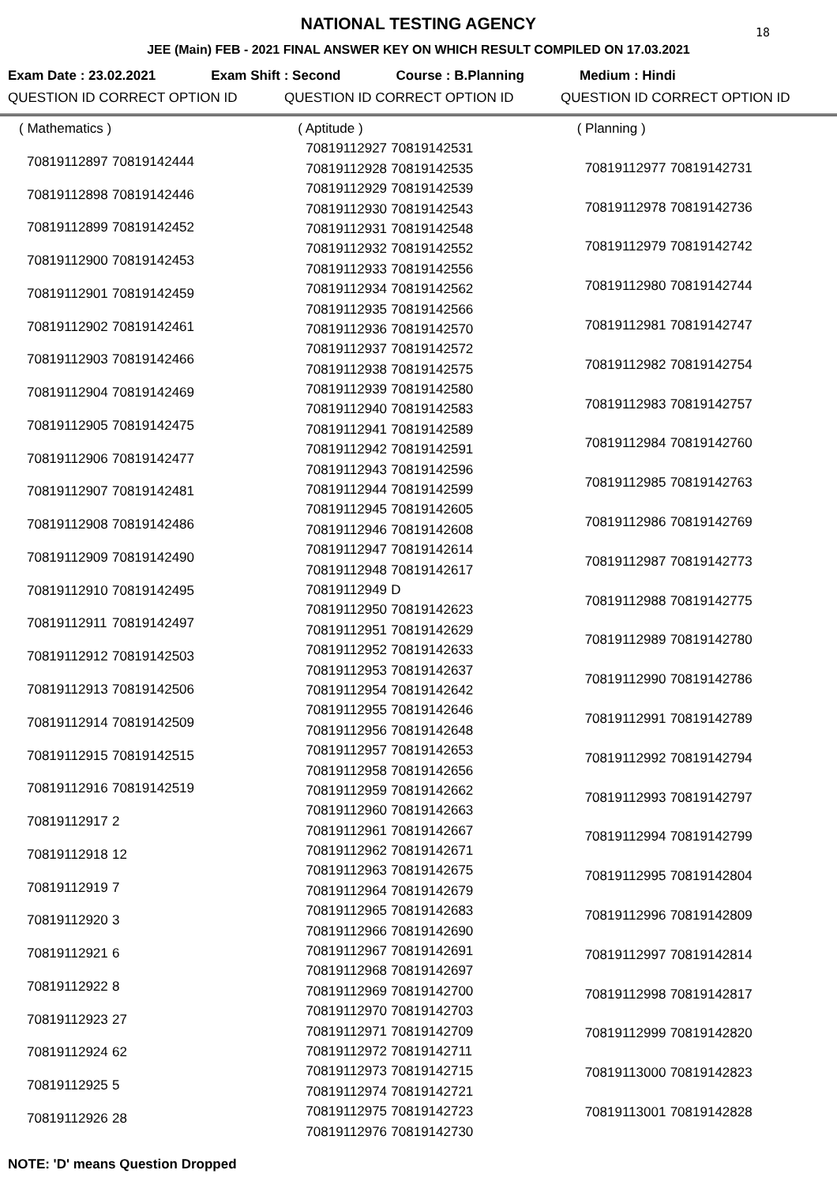NATIONAL TESTING AGENCY
18
JEE (Main) FEB - 2021 FINAL ANSWER KEY ON WHICH RESULT COMPILED ON 17.03.2021
Exam Date : 23.02.2021 Exam Shift : Second Course : B.Planning Medium : Hindi
QUESTION ID CORRECT OPTION ID QUESTION ID CORRECT OPTION ID QUESTION ID CORRECT OPTION ID
| ( Mathematics ) | |
| 70819112897 | 70819142444 |
| 70819112898 | 70819142446 |
| 70819112899 | 70819142452 |
| 70819112900 | 70819142453 |
| 70819112901 | 70819142459 |
| 70819112902 | 70819142461 |
| 70819112903 | 70819142466 |
| 70819112904 | 70819142469 |
| 70819112905 | 70819142475 |
| 70819112906 | 70819142477 |
| 70819112907 | 70819142481 |
| 70819112908 | 70819142486 |
| 70819112909 | 70819142490 |
| 70819112910 | 70819142495 |
| 70819112911 | 70819142497 |
| 70819112912 | 70819142503 |
| 70819112913 | 70819142506 |
| 70819112914 | 70819142509 |
| 70819112915 | 70819142515 |
| 70819112916 | 70819142519 |
| 70819112917 | 2 |
| 70819112918 | 12 |
| 70819112919 | 7 |
| 70819112920 | 3 |
| 70819112921 | 6 |
| 70819112922 | 8 |
| 70819112923 | 27 |
| 70819112924 | 62 |
| 70819112925 | 5 |
| 70819112926 | 28 |
| ( Aptitude ) | |
| 70819112927 | 70819142531 |
| 70819112928 | 70819142535 |
| 70819112929 | 70819142539 |
| 70819112930 | 70819142543 |
| 70819112931 | 70819142548 |
| 70819112932 | 70819142552 |
| 70819112933 | 70819142556 |
| 70819112934 | 70819142562 |
| 70819112935 | 70819142566 |
| 70819112936 | 70819142570 |
| 70819112937 | 70819142572 |
| 70819112938 | 70819142575 |
| 70819112939 | 70819142580 |
| 70819112940 | 70819142583 |
| 70819112941 | 70819142589 |
| 70819112942 | 70819142591 |
| 70819112943 | 70819142596 |
| 70819112944 | 70819142599 |
| 70819112945 | 70819142605 |
| 70819112946 | 70819142608 |
| 70819112947 | 70819142614 |
| 70819112948 | 70819142617 |
| 70819112949 | D |
| 70819112950 | 70819142623 |
| 70819112951 | 70819142629 |
| 70819112952 | 70819142633 |
| 70819112953 | 70819142637 |
| 70819112954 | 70819142642 |
| 70819112955 | 70819142646 |
| 70819112956 | 70819142648 |
| 70819112957 | 70819142653 |
| 70819112958 | 70819142656 |
| 70819112959 | 70819142662 |
| 70819112960 | 70819142663 |
| 70819112961 | 70819142667 |
| 70819112962 | 70819142671 |
| 70819112963 | 70819142675 |
| 70819112964 | 70819142679 |
| 70819112965 | 70819142683 |
| 70819112966 | 70819142690 |
| 70819112967 | 70819142691 |
| 70819112968 | 70819142697 |
| 70819112969 | 70819142700 |
| 70819112970 | 70819142703 |
| 70819112971 | 70819142709 |
| 70819112972 | 70819142711 |
| 70819112973 | 70819142715 |
| 70819112974 | 70819142721 |
| 70819112975 | 70819142723 |
| 70819112976 | 70819142730 |
| ( Planning ) | |
| 70819112977 | 70819142731 |
| 70819112978 | 70819142736 |
| 70819112979 | 70819142742 |
| 70819112980 | 70819142744 |
| 70819112981 | 70819142747 |
| 70819112982 | 70819142754 |
| 70819112983 | 70819142757 |
| 70819112984 | 70819142760 |
| 70819112985 | 70819142763 |
| 70819112986 | 70819142769 |
| 70819112987 | 70819142773 |
| 70819112988 | 70819142775 |
| 70819112989 | 70819142780 |
| 70819112990 | 70819142786 |
| 70819112991 | 70819142789 |
| 70819112992 | 70819142794 |
| 70819112993 | 70819142797 |
| 70819112994 | 70819142799 |
| 70819112995 | 70819142804 |
| 70819112996 | 70819142809 |
| 70819112997 | 70819142814 |
| 70819112998 | 70819142817 |
| 70819112999 | 70819142820 |
| 70819113000 | 70819142823 |
| 70819113001 | 70819142828 |
NOTE: 'D' means Question Dropped